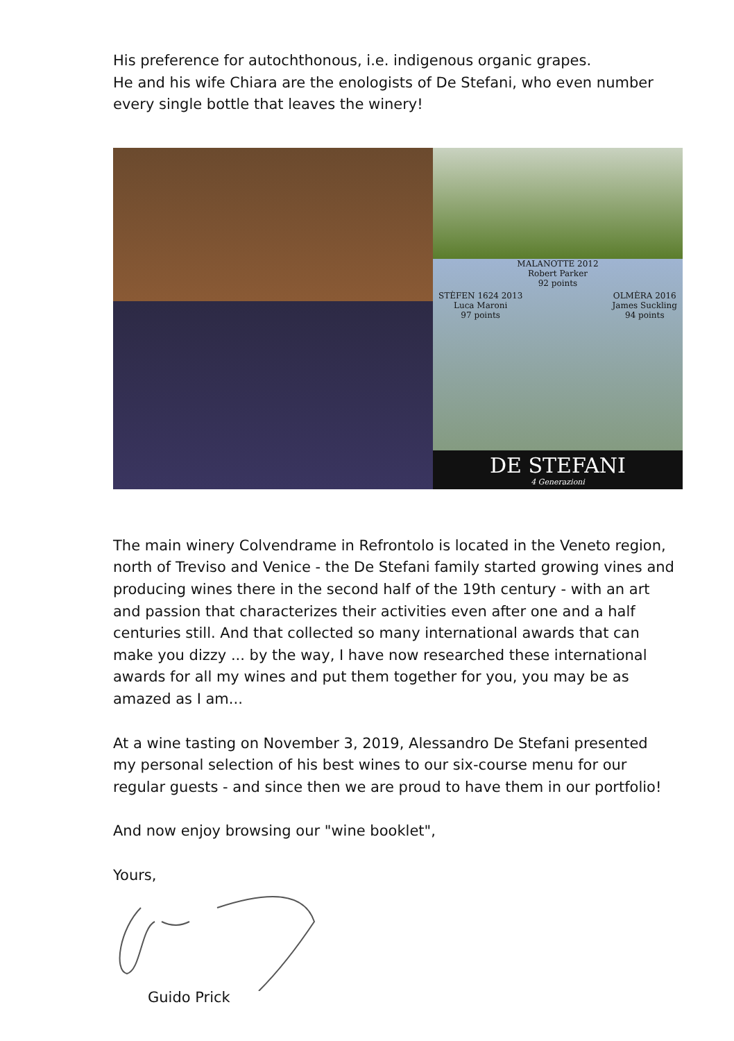His preference for autochthonous, i.e. indigenous organic grapes.
He and his wife Chiara are the enologists of De Stefani, who even number every single bottle that leaves the winery!
MALANOTTE 2012
Robert Parker
92 points
STÈFEN 1624 2013
Luca Maroni
97 points OLMÈRA 2016
James Suckling
94 points
DE STEFANI
4 Generazioni
The main winery Colvendrame in Refrontolo is located in the Veneto region, north of Treviso and Venice - the De Stefani family started growing vines and producing wines there in the second half of the 19th century - with an art and passion that characterizes their activities even after one and a half centuries still. And that collected so many international awards that can make you dizzy ... by the way, I have now researched these international awards for all my wines and put them together for you, you may be as amazed as I am...
At a wine tasting on November 3, 2019, Alessandro De Stefani presented my personal selection of his best wines to our six-course menu for our regular guests - and since then we are proud to have them in our portfolio!
And now enjoy browsing our "wine booklet",
Yours,
Guido Prick